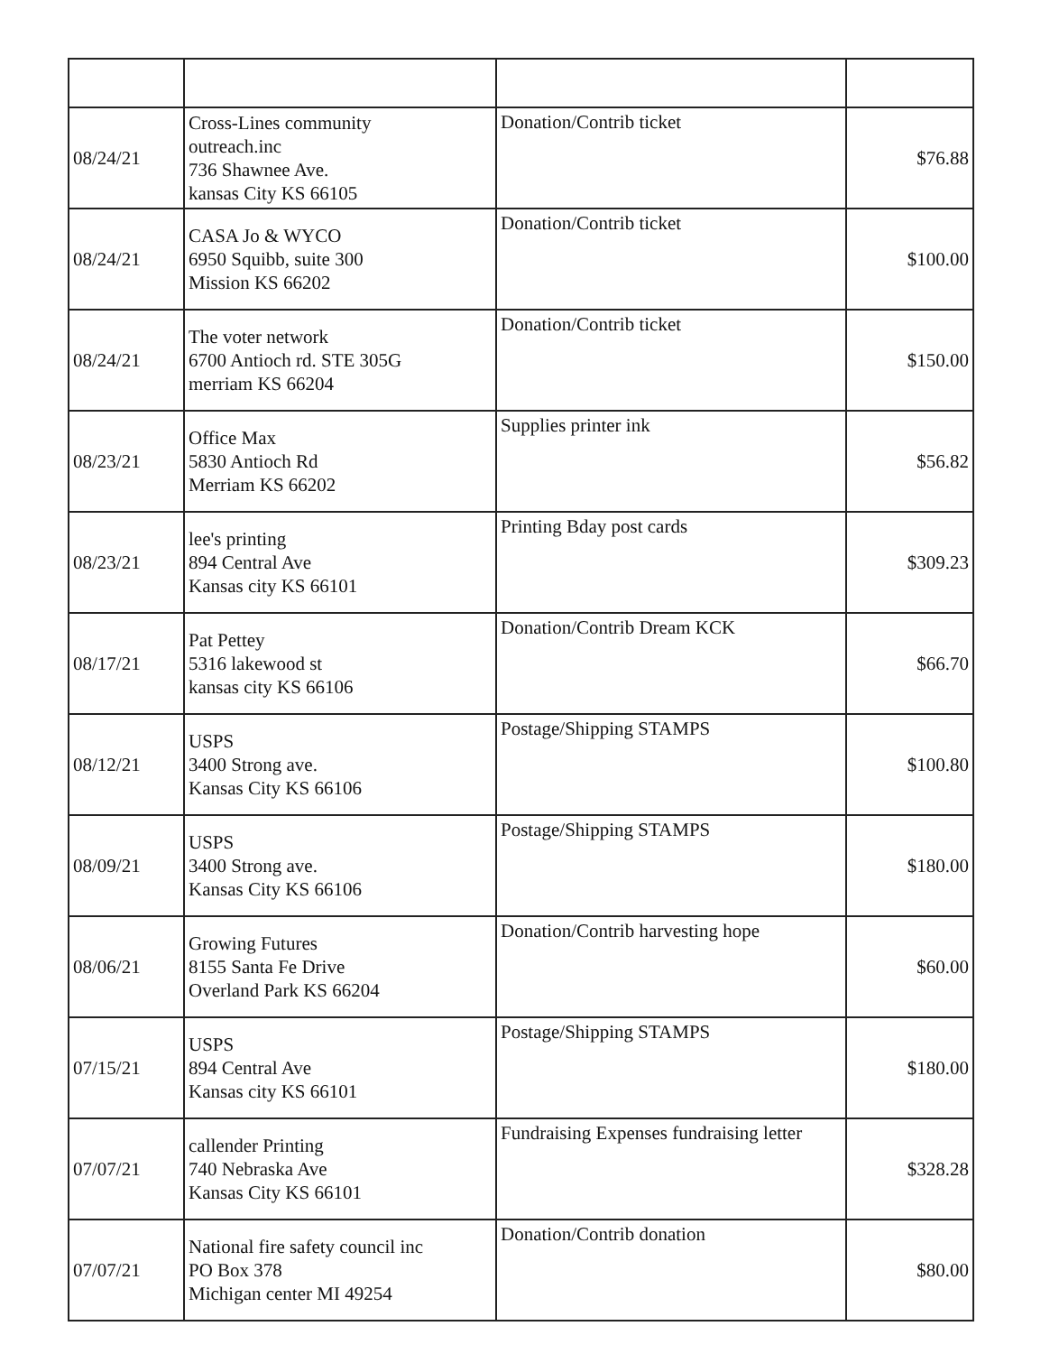| 08/24/21 | Cross-Lines community outreach.inc 736 Shawnee Ave. kansas City KS 66105 | Donation/Contrib ticket | $76.88 |
| 08/24/21 | CASA Jo & WYCO 6950 Squibb, suite 300 Mission KS 66202 | Donation/Contrib ticket | $100.00 |
| 08/24/21 | The voter network 6700 Antioch rd. STE 305G merriam KS 66204 | Donation/Contrib ticket | $150.00 |
| 08/23/21 | Office Max 5830 Antioch Rd Merriam KS 66202 | Supplies printer ink | $56.82 |
| 08/23/21 | lee's printing 894 Central Ave Kansas city KS 66101 | Printing Bday post cards | $309.23 |
| 08/17/21 | Pat Pettey 5316 lakewood st kansas city KS 66106 | Donation/Contrib Dream KCK | $66.70 |
| 08/12/21 | USPS 3400 Strong ave. Kansas City KS 66106 | Postage/Shipping STAMPS | $100.80 |
| 08/09/21 | USPS 3400 Strong ave. Kansas City KS 66106 | Postage/Shipping STAMPS | $180.00 |
| 08/06/21 | Growing Futures 8155 Santa Fe Drive Overland Park KS 66204 | Donation/Contrib harvesting hope | $60.00 |
| 07/15/21 | USPS 894 Central Ave Kansas city KS 66101 | Postage/Shipping STAMPS | $180.00 |
| 07/07/21 | callender Printing 740 Nebraska Ave Kansas City KS 66101 | Fundraising Expenses fundraising letter | $328.28 |
| 07/07/21 | National fire safety council inc PO Box 378 Michigan center MI 49254 | Donation/Contrib donation | $80.00 |